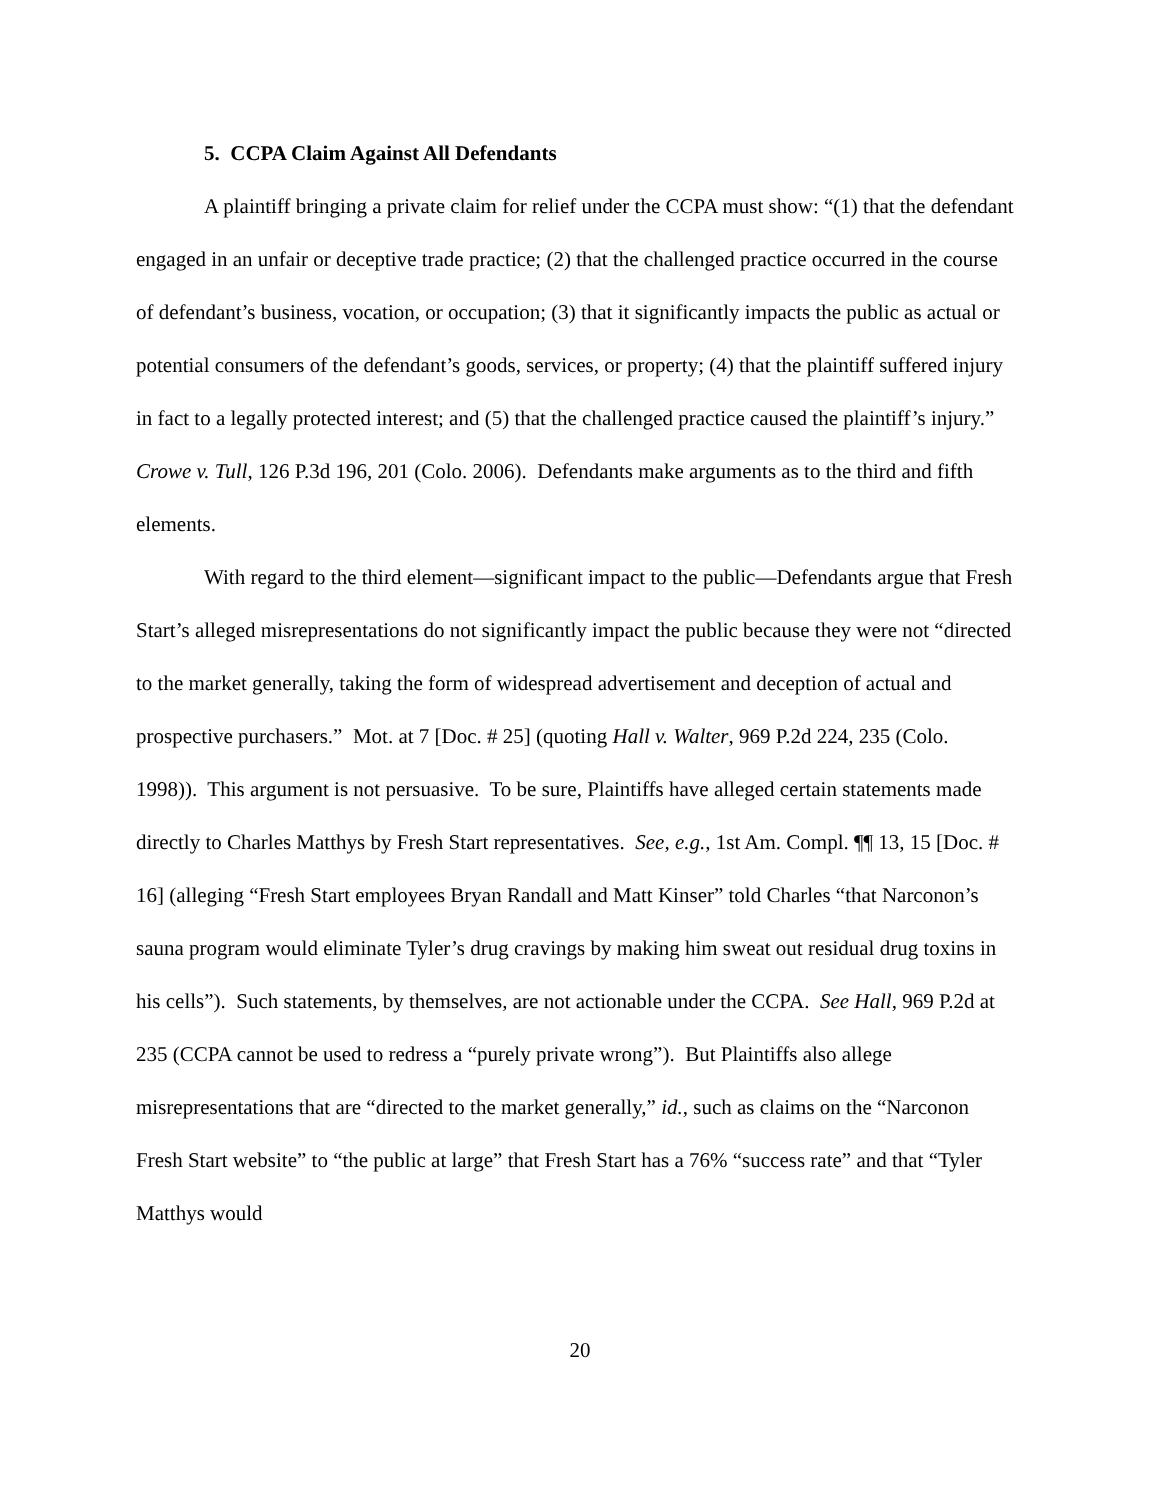5. CCPA Claim Against All Defendants
A plaintiff bringing a private claim for relief under the CCPA must show: “(1) that the defendant engaged in an unfair or deceptive trade practice; (2) that the challenged practice occurred in the course of defendant’s business, vocation, or occupation; (3) that it significantly impacts the public as actual or potential consumers of the defendant’s goods, services, or property; (4) that the plaintiff suffered injury in fact to a legally protected interest; and (5) that the challenged practice caused the plaintiff’s injury.” Crowe v. Tull, 126 P.3d 196, 201 (Colo. 2006). Defendants make arguments as to the third and fifth elements.
With regard to the third element—significant impact to the public—Defendants argue that Fresh Start’s alleged misrepresentations do not significantly impact the public because they were not “directed to the market generally, taking the form of widespread advertisement and deception of actual and prospective purchasers.” Mot. at 7 [Doc. # 25] (quoting Hall v. Walter, 969 P.2d 224, 235 (Colo. 1998)). This argument is not persuasive. To be sure, Plaintiffs have alleged certain statements made directly to Charles Matthys by Fresh Start representatives. See, e.g., 1st Am. Compl. ¶¶ 13, 15 [Doc. # 16] (alleging “Fresh Start employees Bryan Randall and Matt Kinser” told Charles “that Narconon’s sauna program would eliminate Tyler’s drug cravings by making him sweat out residual drug toxins in his cells”). Such statements, by themselves, are not actionable under the CCPA. See Hall, 969 P.2d at 235 (CCPA cannot be used to redress a “purely private wrong”). But Plaintiffs also allege misrepresentations that are “directed to the market generally,” id., such as claims on the “Narconon Fresh Start website” to “the public at large” that Fresh Start has a 76% “success rate” and that “Tyler Matthys would
20